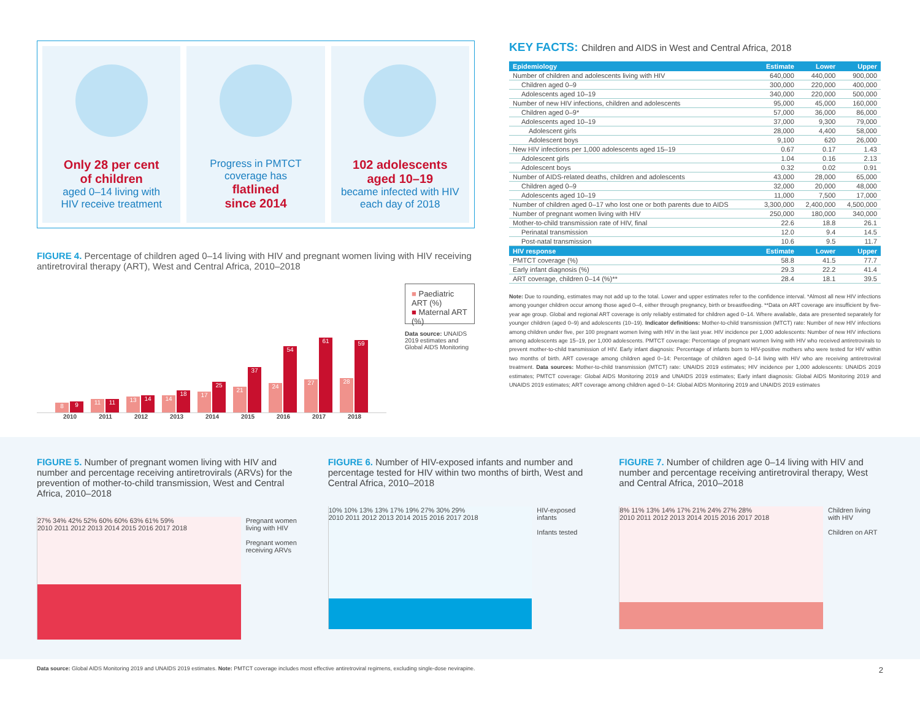Only 28 per cent
of children
aged 0–14 living with
HIV receive treatment
Progress in PMTCT
coverage has
flatlined
since 2014
102 adolescents
aged 10–19
became infected with HIV
each day of 2018
FIGURE 4. Percentage of children aged 0–14 living with HIV and pregnant women living with HIV receiving antiretroviral therapy (ART), West and Central Africa, 2010–2018
8 9
11 11
13 14
14 18
17 25
21 37
24 54
27 61
28 59
2010 2011 2012 2013 2014 2015 2016 2017 2018
■ Paediatric ART (%)
■ Maternal ART (%)
Data source: UNAIDS 2019 estimates and Global AIDS Monitoring
KEY FACTS: Children and AIDS in West and Central Africa, 2018
| Epidemiology | Estimate | Lower | Upper |
| --- | --- | --- | --- |
| Number of children and adolescents living with HIV | 640,000 | 440,000 | 900,000 |
| Children aged 0–9 | 300,000 | 220,000 | 400,000 |
| Adolescents aged 10–19 | 340,000 | 220,000 | 500,000 |
| Number of new HIV infections, children and adolescents | 95,000 | 45,000 | 160,000 |
| Children aged 0–9* | 57,000 | 36,000 | 86,000 |
| Adolescents aged 10–19 | 37,000 | 9,300 | 79,000 |
| Adolescent girls | 28,000 | 4,400 | 58,000 |
| Adolescent boys | 9,100 | 620 | 26,000 |
| New HIV infections per 1,000 adolescents aged 15–19 | 0.67 | 0.17 | 1.43 |
| Adolescent girls | 1.04 | 0.16 | 2.13 |
| Adolescent boys | 0.32 | 0.02 | 0.91 |
| Number of AIDS-related deaths, children and adolescents | 43,000 | 28,000 | 65,000 |
| Children aged 0–9 | 32,000 | 20,000 | 48,000 |
| Adolescents aged 10–19 | 11,000 | 7,500 | 17,000 |
| Number of children aged 0–17 who lost one or both parents due to AIDS | 3,300,000 | 2,400,000 | 4,500,000 |
| Number of pregnant women living with HIV | 250,000 | 180,000 | 340,000 |
| Mother-to-child transmission rate of HIV, final | 22.6 | 18.8 | 26.1 |
| Perinatal transmission | 12.0 | 9.4 | 14.5 |
| Post-natal transmission | 10.6 | 9.5 | 11.7 |
| HIV response | Estimate | Lower | Upper |
| PMTCT coverage (%) | 58.8 | 41.5 | 77.7 |
| Early infant diagnosis (%) | 29.3 | 22.2 | 41.4 |
| ART coverage, children 0–14 (%)** | 28.4 | 18.1 | 39.5 |
Note: Due to rounding, estimates may not add up to the total. Lower and upper estimates refer to the confidence interval. *Almost all new HIV infections among younger children occur among those aged 0–4, either through pregnancy, birth or breastfeeding. **Data on ART coverage are insufficient by five-year age group. Global and regional ART coverage is only reliably estimated for children aged 0–14. Where available, data are presented separately for younger children (aged 0–9) and adolescents (10–19). Indicator definitions: Mother-to-child transmission (MTCT) rate: Number of new HIV infections among children under five, per 100 pregnant women living with HIV in the last year. HIV incidence per 1,000 adolescents: Number of new HIV infections among adolescents age 15–19, per 1,000 adolescents. PMTCT coverage: Percentage of pregnant women living with HIV who received antiretrovirals to prevent mother-to-child transmission of HIV. Early infant diagnosis: Percentage of infants born to HIV-positive mothers who were tested for HIV within two months of birth. ART coverage among children aged 0–14: Percentage of children aged 0–14 living with HIV who are receiving antiretroviral treatment. Data sources: Mother-to-child transmission (MTCT) rate: UNAIDS 2019 estimates; HIV incidence per 1,000 adolescents: UNAIDS 2019 estimates; PMTCT coverage: Global AIDS Monitoring 2019 and UNAIDS 2019 estimates; Early infant diagnosis: Global AIDS Monitoring 2019 and UNAIDS 2019 estimates; ART coverage among children aged 0–14: Global AIDS Monitoring 2019 and UNAIDS 2019 estimates
FIGURE 5. Number of pregnant women living with HIV and number and percentage receiving antiretrovirals (ARVs) for the prevention of mother-to-child transmission, West and Central Africa, 2010–2018
27% 34% 42% 52% 60% 60% 63% 61% 59%
2010 2011 2012 2013 2014 2015 2016 2017 2018
Pregnant women living with HIV
Pregnant women receiving ARVs
FIGURE 6. Number of HIV-exposed infants and number and percentage tested for HIV within two months of birth, West and Central Africa, 2010–2018
10% 10% 13% 13% 17% 19% 27% 30% 29%
2010 2011 2012 2013 2014 2015 2016 2017 2018
HIV-exposed infants
Infants tested
FIGURE 7. Number of children age 0–14 living with HIV and number and percentage receiving antiretroviral therapy, West and Central Africa, 2010–2018
8% 11% 13% 14% 17% 21% 24% 27% 28%
2010 2011 2012 2013 2014 2015 2016 2017 2018
Children living with HIV
Children on ART
Data source: Global AIDS Monitoring 2019 and UNAIDS 2019 estimates. Note: PMTCT coverage includes most effective antiretroviral regimens, excluding single-dose nevirapine. 2